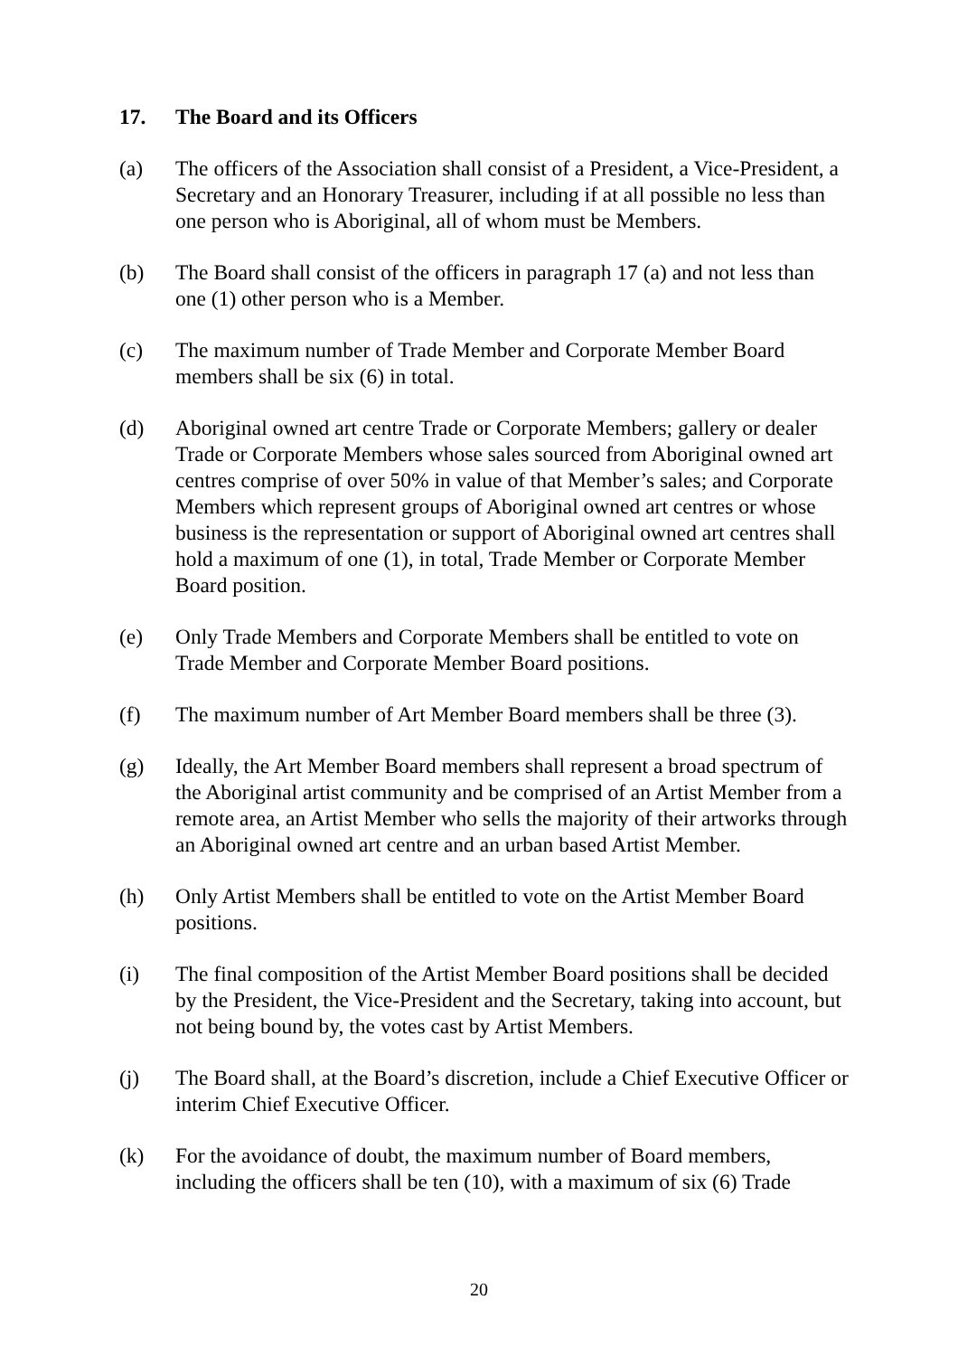17. The Board and its Officers
(a) The officers of the Association shall consist of a President, a Vice-President, a Secretary and an Honorary Treasurer, including if at all possible no less than one person who is Aboriginal, all of whom must be Members.
(b) The Board shall consist of the officers in paragraph 17 (a) and not less than one (1) other person who is a Member.
(c) The maximum number of Trade Member and Corporate Member Board members shall be six (6) in total.
(d) Aboriginal owned art centre Trade or Corporate Members; gallery or dealer Trade or Corporate Members whose sales sourced from Aboriginal owned art centres comprise of over 50% in value of that Member’s sales; and Corporate Members which represent groups of Aboriginal owned art centres or whose business is the representation or support of Aboriginal owned art centres shall hold a maximum of one (1), in total, Trade Member or Corporate Member Board position.
(e) Only Trade Members and Corporate Members shall be entitled to vote on Trade Member and Corporate Member Board positions.
(f) The maximum number of Art Member Board members shall be three (3).
(g) Ideally, the Art Member Board members shall represent a broad spectrum of the Aboriginal artist community and be comprised of an Artist Member from a remote area, an Artist Member who sells the majority of their artworks through an Aboriginal owned art centre and an urban based Artist Member.
(h) Only Artist Members shall be entitled to vote on the Artist Member Board positions.
(i) The final composition of the Artist Member Board positions shall be decided by the President, the Vice-President and the Secretary, taking into account, but not being bound by, the votes cast by Artist Members.
(j) The Board shall, at the Board’s discretion, include a Chief Executive Officer or interim Chief Executive Officer.
(k) For the avoidance of doubt, the maximum number of Board members, including the officers shall be ten (10), with a maximum of six (6) Trade
20